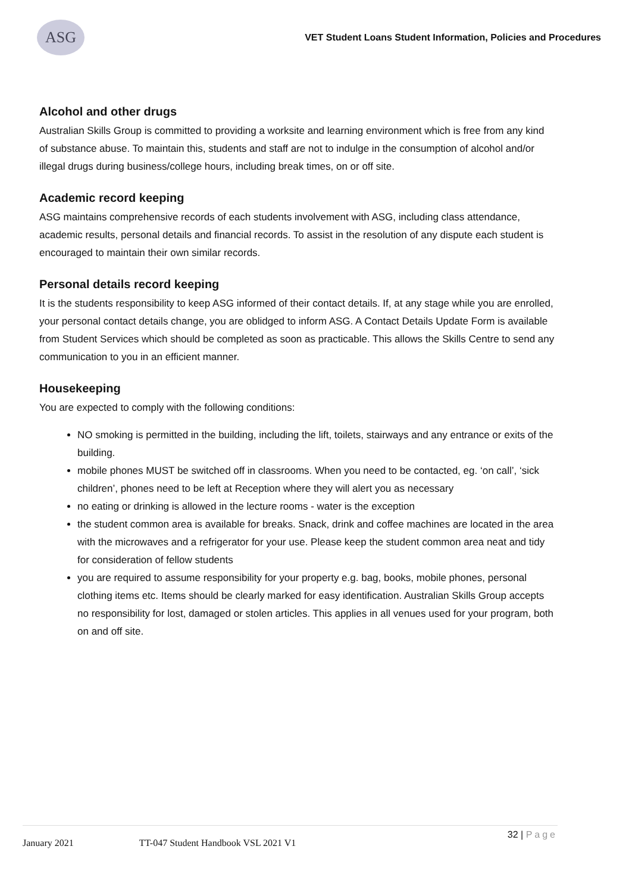ASG
VET Student Loans Student Information, Policies and Procedures
Alcohol and other drugs
Australian Skills Group is committed to providing a worksite and learning environment which is free from any kind of substance abuse. To maintain this, students and staff are not to indulge in the consumption of alcohol and/or illegal drugs during business/college hours, including break times, on or off site.
Academic record keeping
ASG maintains comprehensive records of each students involvement with ASG, including class attendance, academic results, personal details and financial records. To assist in the resolution of any dispute each student is encouraged to maintain their own similar records.
Personal details record keeping
It is the students responsibility to keep ASG informed of their contact details. If, at any stage while you are enrolled, your personal contact details change, you are oblidged to inform ASG. A Contact Details Update Form is available from Student Services which should be completed as soon as practicable. This allows the Skills Centre to send any communication to you in an efficient manner.
Housekeeping
You are expected to comply with the following conditions:
NO smoking is permitted in the building, including the lift, toilets, stairways and any entrance or exits of the building.
mobile phones MUST be switched off in classrooms. When you need to be contacted, eg. ‘on call’, ‘sick children’, phones need to be left at Reception where they will alert you as necessary
no eating or drinking is allowed in the lecture rooms - water is the exception
the student common area is available for breaks. Snack, drink and coffee machines are located in the area with the microwaves and a refrigerator for your use. Please keep the student common area neat and tidy for consideration of fellow students
you are required to assume responsibility for your property e.g. bag, books, mobile phones, personal clothing items etc. Items should be clearly marked for easy identification. Australian Skills Group accepts no responsibility for lost, damaged or stolen articles. This applies in all venues used for your program, both on and off site.
January 2021 TT-047 Student Handbook VSL 2021 V1 32 | Page